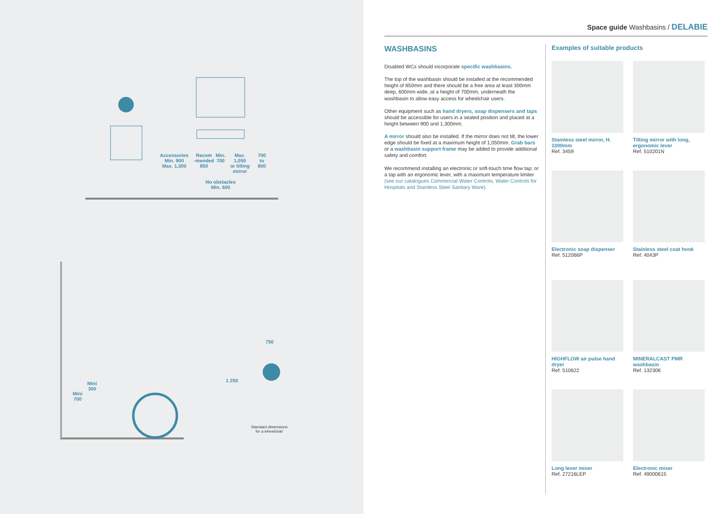Accessories
Min. 900
Max. 1,300
Recom
-mended
850
Min.
700
Max.
1,050
or tilting
mirror
700
to
800
No obstacles
Min. 600
Mini
300
Mini
700
750
1 250
Standard dimensions
for a wheelchair
Space guide Washbasins / DELABIE
WASHBASINS
Disabled WCs should incorporate specific washbasins.
The top of the washbasin should be installed at the recommended height of 850mm and there should be a free area at least 300mm deep, 600mm wide, at a height of 700mm, underneath the washbasin to allow easy access for wheelchair users.
Other equipment such as hand dryers, soap dispensers and taps should be accessible for users in a seated position and placed at a height between 900 and 1,300mm.
A mirror should also be installed. If the mirror does not tilt, the lower edge should be fixed at a maximum height of 1,050mm. Grab bars or a washbasin support frame may be added to provide additional safety and comfort.
We recommend installing an electronic or soft-touch time flow tap; or a tap with an ergonomic lever, with a maximum temperature limiter (see our catalogues Commercial Water Controls, Water Controls for Hospitals and Stainless Steel Sanitary Ware).
Examples of suitable products
Stainless steel mirror, H. 1000mm
Ref. 3459
Tilting mirror with long, ergonomic lever
Ref. 510201N
Electronic soap dispenser
Ref. 512066P
Stainless steel coat hook
Ref. 4043P
HIGHFLOW air pulse hand dryer
Ref. 510622
MINERALCAST PMR washbasin
Ref. 132306
Long lever mixer
Ref. 27216LEP
Electronic mixer
Ref. 49000615